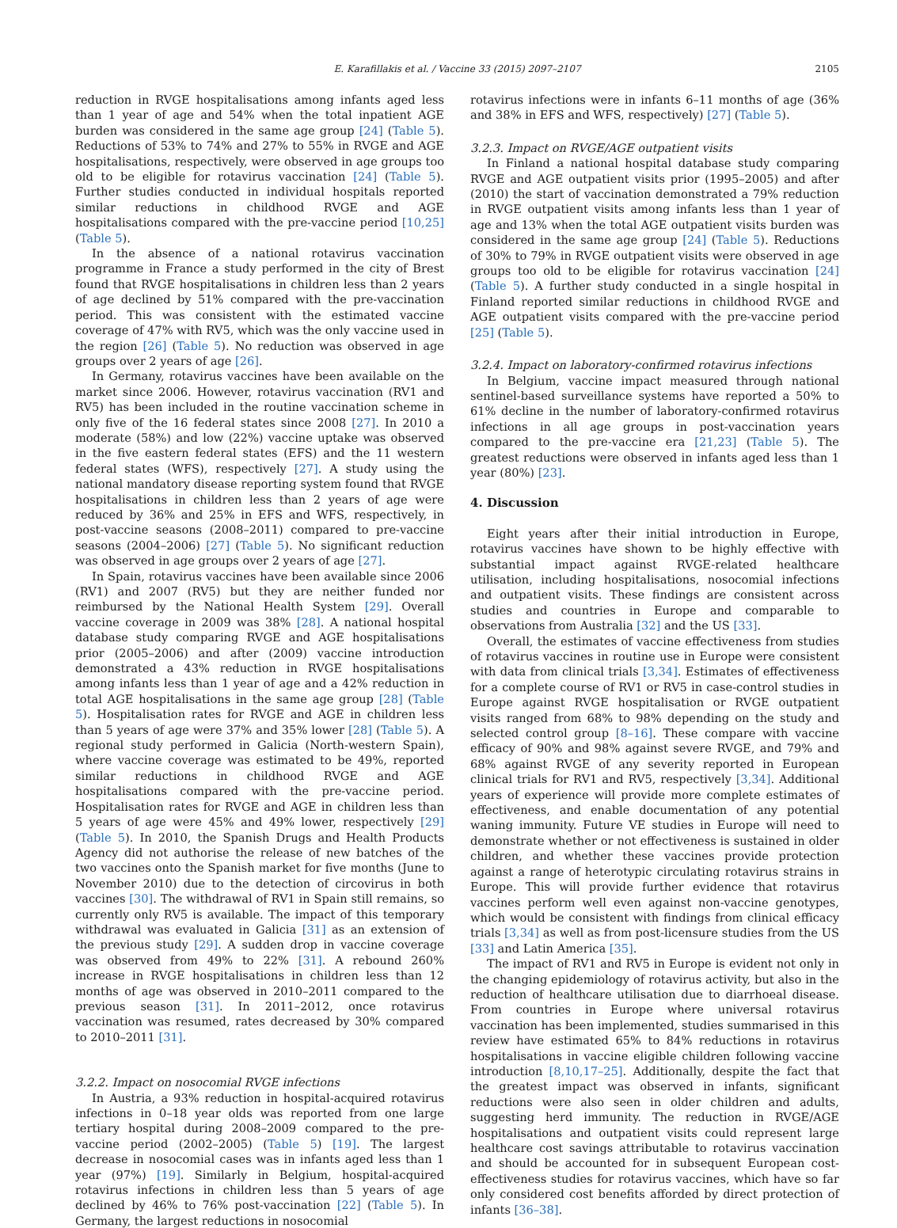E. Karafillakis et al. / Vaccine 33 (2015) 2097–2107
2105
reduction in RVGE hospitalisations among infants aged less than 1 year of age and 54% when the total inpatient AGE burden was considered in the same age group [24] (Table 5). Reductions of 53% to 74% and 27% to 55% in RVGE and AGE hospitalisations, respectively, were observed in age groups too old to be eligible for rotavirus vaccination [24] (Table 5). Further studies conducted in individual hospitals reported similar reductions in childhood RVGE and AGE hospitalisations compared with the pre-vaccine period [10,25] (Table 5).
In the absence of a national rotavirus vaccination programme in France a study performed in the city of Brest found that RVGE hospitalisations in children less than 2 years of age declined by 51% compared with the pre-vaccination period. This was consistent with the estimated vaccine coverage of 47% with RV5, which was the only vaccine used in the region [26] (Table 5). No reduction was observed in age groups over 2 years of age [26].
In Germany, rotavirus vaccines have been available on the market since 2006. However, rotavirus vaccination (RV1 and RV5) has been included in the routine vaccination scheme in only five of the 16 federal states since 2008 [27]. In 2010 a moderate (58%) and low (22%) vaccine uptake was observed in the five eastern federal states (EFS) and the 11 western federal states (WFS), respectively [27]. A study using the national mandatory disease reporting system found that RVGE hospitalisations in children less than 2 years of age were reduced by 36% and 25% in EFS and WFS, respectively, in post-vaccine seasons (2008–2011) compared to pre-vaccine seasons (2004–2006) [27] (Table 5). No significant reduction was observed in age groups over 2 years of age [27].
In Spain, rotavirus vaccines have been available since 2006 (RV1) and 2007 (RV5) but they are neither funded nor reimbursed by the National Health System [29]. Overall vaccine coverage in 2009 was 38% [28]. A national hospital database study comparing RVGE and AGE hospitalisations prior (2005–2006) and after (2009) vaccine introduction demonstrated a 43% reduction in RVGE hospitalisations among infants less than 1 year of age and a 42% reduction in total AGE hospitalisations in the same age group [28] (Table 5). Hospitalisation rates for RVGE and AGE in children less than 5 years of age were 37% and 35% lower [28] (Table 5). A regional study performed in Galicia (North-western Spain), where vaccine coverage was estimated to be 49%, reported similar reductions in childhood RVGE and AGE hospitalisations compared with the pre-vaccine period. Hospitalisation rates for RVGE and AGE in children less than 5 years of age were 45% and 49% lower, respectively [29] (Table 5). In 2010, the Spanish Drugs and Health Products Agency did not authorise the release of new batches of the two vaccines onto the Spanish market for five months (June to November 2010) due to the detection of circovirus in both vaccines [30]. The withdrawal of RV1 in Spain still remains, so currently only RV5 is available. The impact of this temporary withdrawal was evaluated in Galicia [31] as an extension of the previous study [29]. A sudden drop in vaccine coverage was observed from 49% to 22% [31]. A rebound 260% increase in RVGE hospitalisations in children less than 12 months of age was observed in 2010–2011 compared to the previous season [31]. In 2011–2012, once rotavirus vaccination was resumed, rates decreased by 30% compared to 2010–2011 [31].
3.2.2. Impact on nosocomial RVGE infections
In Austria, a 93% reduction in hospital-acquired rotavirus infections in 0–18 year olds was reported from one large tertiary hospital during 2008–2009 compared to the pre-vaccine period (2002–2005) (Table 5) [19]. The largest decrease in nosocomial cases was in infants aged less than 1 year (97%) [19]. Similarly in Belgium, hospital-acquired rotavirus infections in children less than 5 years of age declined by 46% to 76% post-vaccination [22] (Table 5). In Germany, the largest reductions in nosocomial
rotavirus infections were in infants 6–11 months of age (36% and 38% in EFS and WFS, respectively) [27] (Table 5).
3.2.3. Impact on RVGE/AGE outpatient visits
In Finland a national hospital database study comparing RVGE and AGE outpatient visits prior (1995–2005) and after (2010) the start of vaccination demonstrated a 79% reduction in RVGE outpatient visits among infants less than 1 year of age and 13% when the total AGE outpatient visits burden was considered in the same age group [24] (Table 5). Reductions of 30% to 79% in RVGE outpatient visits were observed in age groups too old to be eligible for rotavirus vaccination [24] (Table 5). A further study conducted in a single hospital in Finland reported similar reductions in childhood RVGE and AGE outpatient visits compared with the pre-vaccine period [25] (Table 5).
3.2.4. Impact on laboratory-confirmed rotavirus infections
In Belgium, vaccine impact measured through national sentinel-based surveillance systems have reported a 50% to 61% decline in the number of laboratory-confirmed rotavirus infections in all age groups in post-vaccination years compared to the pre-vaccine era [21,23] (Table 5). The greatest reductions were observed in infants aged less than 1 year (80%) [23].
4. Discussion
Eight years after their initial introduction in Europe, rotavirus vaccines have shown to be highly effective with substantial impact against RVGE-related healthcare utilisation, including hospitalisations, nosocomial infections and outpatient visits. These findings are consistent across studies and countries in Europe and comparable to observations from Australia [32] and the US [33].
Overall, the estimates of vaccine effectiveness from studies of rotavirus vaccines in routine use in Europe were consistent with data from clinical trials [3,34]. Estimates of effectiveness for a complete course of RV1 or RV5 in case-control studies in Europe against RVGE hospitalisation or RVGE outpatient visits ranged from 68% to 98% depending on the study and selected control group [8–16]. These compare with vaccine efficacy of 90% and 98% against severe RVGE, and 79% and 68% against RVGE of any severity reported in European clinical trials for RV1 and RV5, respectively [3,34]. Additional years of experience will provide more complete estimates of effectiveness, and enable documentation of any potential waning immunity. Future VE studies in Europe will need to demonstrate whether or not effectiveness is sustained in older children, and whether these vaccines provide protection against a range of heterotypic circulating rotavirus strains in Europe. This will provide further evidence that rotavirus vaccines perform well even against non-vaccine genotypes, which would be consistent with findings from clinical efficacy trials [3,34] as well as from post-licensure studies from the US [33] and Latin America [35].
The impact of RV1 and RV5 in Europe is evident not only in the changing epidemiology of rotavirus activity, but also in the reduction of healthcare utilisation due to diarrhoeal disease. From countries in Europe where universal rotavirus vaccination has been implemented, studies summarised in this review have estimated 65% to 84% reductions in rotavirus hospitalisations in vaccine eligible children following vaccine introduction [8,10,17–25]. Additionally, despite the fact that the greatest impact was observed in infants, significant reductions were also seen in older children and adults, suggesting herd immunity. The reduction in RVGE/AGE hospitalisations and outpatient visits could represent large healthcare cost savings attributable to rotavirus vaccination and should be accounted for in subsequent European cost-effectiveness studies for rotavirus vaccines, which have so far only considered cost benefits afforded by direct protection of infants [36–38].